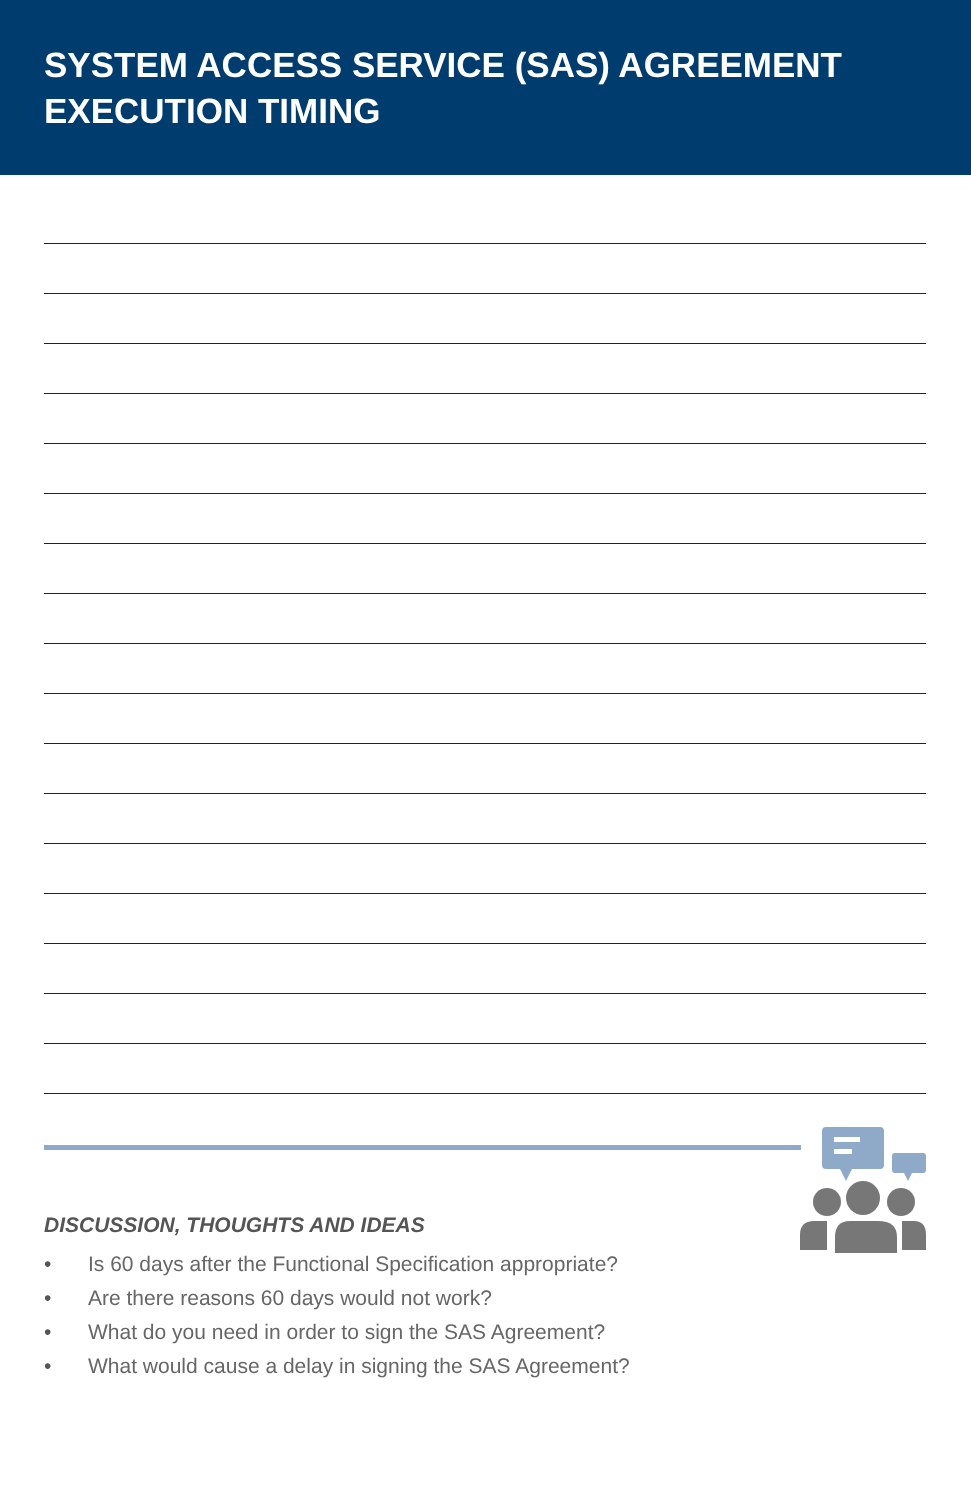SYSTEM ACCESS SERVICE (SAS) AGREEMENT
EXECUTION TIMING
DISCUSSION, THOUGHTS AND IDEAS
• Is 60 days after the Functional Specification appropriate?
• Are there reasons 60 days would not work?
• What do you need in order to sign the SAS Agreement?
• What would cause a delay in signing the SAS Agreement?